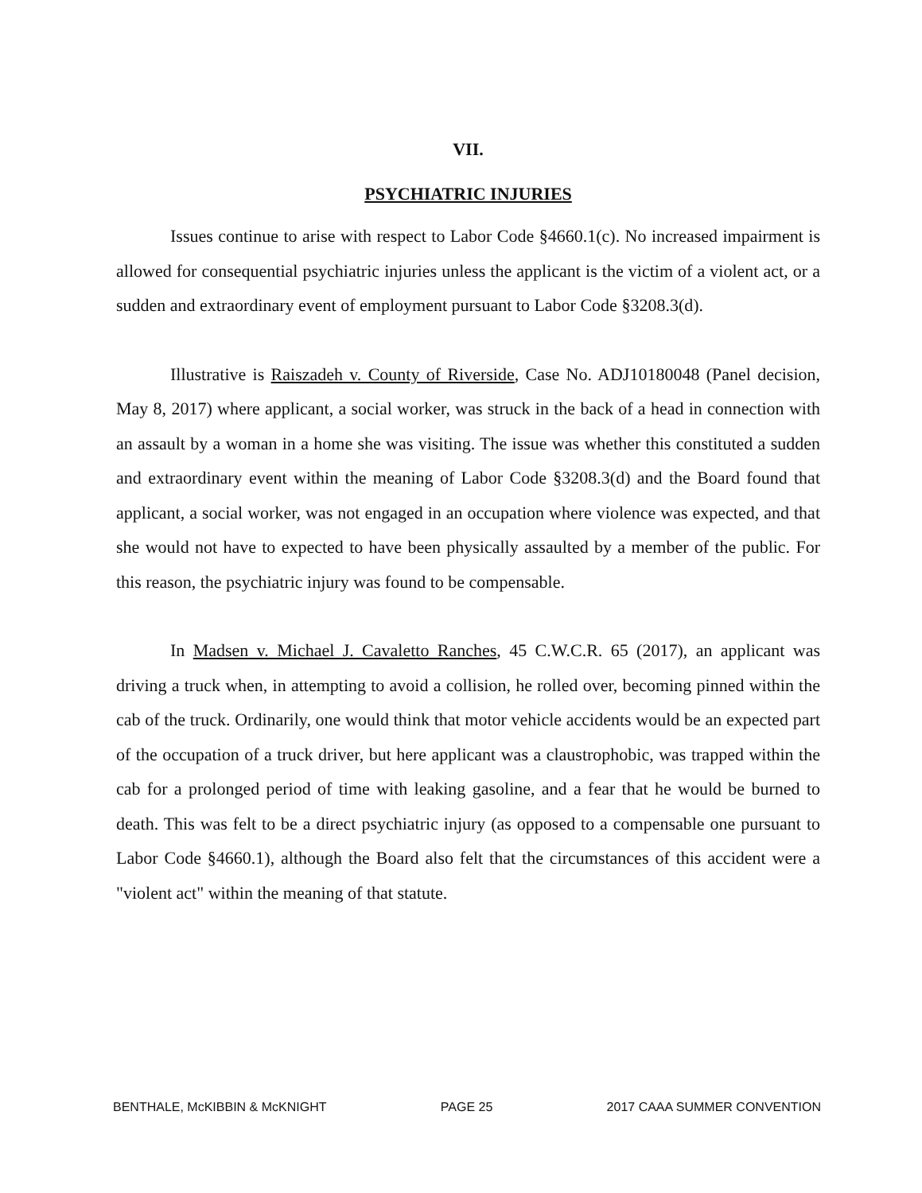VII.
PSYCHIATRIC INJURIES
Issues continue to arise with respect to Labor Code §4660.1(c). No increased impairment is allowed for consequential psychiatric injuries unless the applicant is the victim of a violent act, or a sudden and extraordinary event of employment pursuant to Labor Code §3208.3(d).
Illustrative is Raiszadeh v. County of Riverside, Case No. ADJ10180048 (Panel decision, May 8, 2017) where applicant, a social worker, was struck in the back of a head in connection with an assault by a woman in a home she was visiting. The issue was whether this constituted a sudden and extraordinary event within the meaning of Labor Code §3208.3(d) and the Board found that applicant, a social worker, was not engaged in an occupation where violence was expected, and that she would not have to expected to have been physically assaulted by a member of the public. For this reason, the psychiatric injury was found to be compensable.
In Madsen v. Michael J. Cavaletto Ranches, 45 C.W.C.R. 65 (2017), an applicant was driving a truck when, in attempting to avoid a collision, he rolled over, becoming pinned within the cab of the truck. Ordinarily, one would think that motor vehicle accidents would be an expected part of the occupation of a truck driver, but here applicant was a claustrophobic, was trapped within the cab for a prolonged period of time with leaking gasoline, and a fear that he would be burned to death. This was felt to be a direct psychiatric injury (as opposed to a compensable one pursuant to Labor Code §4660.1), although the Board also felt that the circumstances of this accident were a "violent act" within the meaning of that statute.
BENTHALE, McKIBBIN & McKNIGHT PAGE 25 2017 CAAA SUMMER CONVENTION